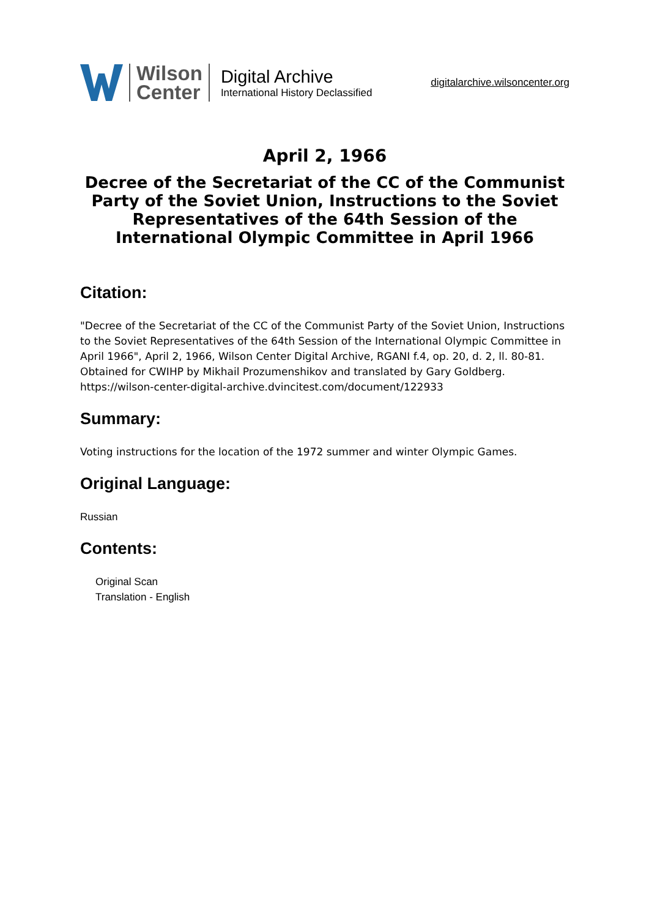Wilson
Center
Digital Archive
International History Declassified
digitalarchive.wilsoncenter.org
April 2, 1966
Decree of the Secretariat of the CC of the Communist Party of the Soviet Union, Instructions to the Soviet Representatives of the 64th Session of the International Olympic Committee in April 1966
Citation:
"Decree of the Secretariat of the CC of the Communist Party of the Soviet Union, Instructions to the Soviet Representatives of the 64th Session of the International Olympic Committee in April 1966", April 2, 1966, Wilson Center Digital Archive, RGANI f.4, op. 20, d. 2, ll. 80-81. Obtained for CWIHP by Mikhail Prozumenshikov and translated by Gary Goldberg. https://wilson-center-digital-archive.dvincitest.com/document/122933
Summary:
Voting instructions for the location of the 1972 summer and winter Olympic Games.
Original Language:
Russian
Contents:
Original Scan
Translation - English